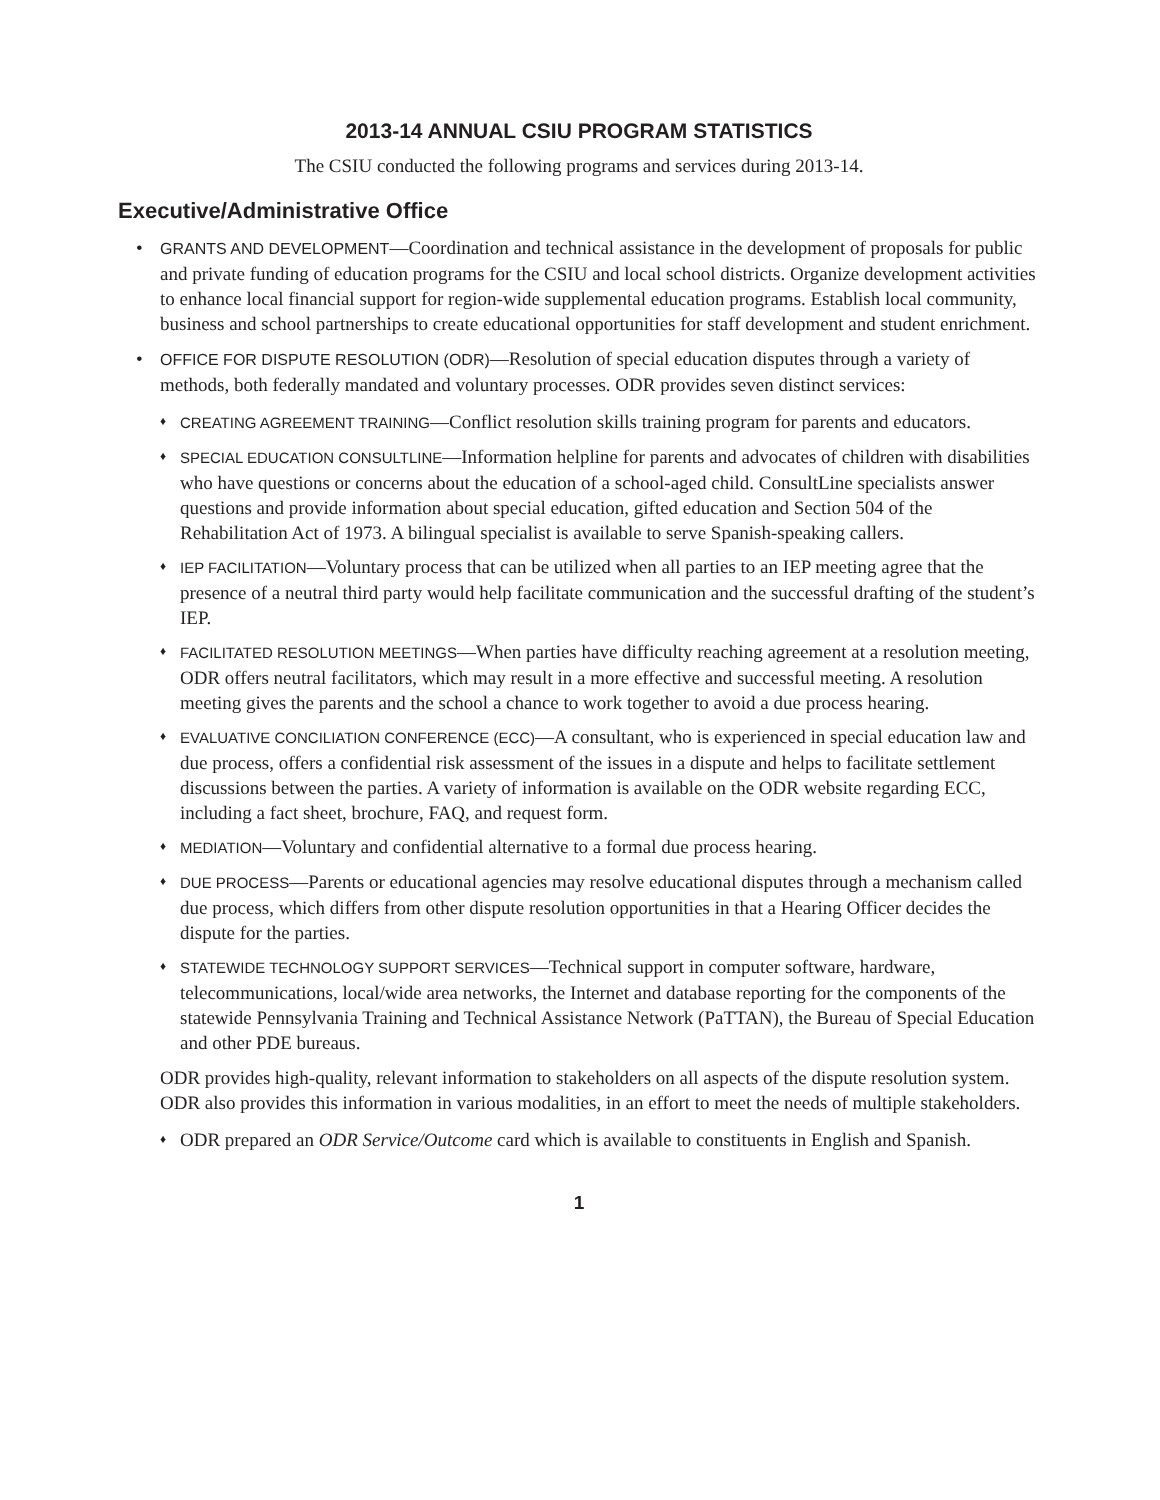2013-14 ANNUAL CSIU PROGRAM STATISTICS
The CSIU conducted the following programs and services during 2013-14.
Executive/Administrative Office
• GRANTS AND DEVELOPMENT—Coordination and technical assistance in the development of proposals for public and private funding of education programs for the CSIU and local school districts. Organize development activities to enhance local financial support for region-wide supplemental education programs. Establish local community, business and school partnerships to create educational opportunities for staff development and student enrichment.
• OFFICE FOR DISPUTE RESOLUTION (ODR)—Resolution of special education disputes through a variety of methods, both federally mandated and voluntary processes. ODR provides seven distinct services:
♦ CREATING AGREEMENT TRAINING—Conflict resolution skills training program for parents and educators.
♦ SPECIAL EDUCATION CONSULTLINE—Information helpline for parents and advocates of children with disabilities who have questions or concerns about the education of a school-aged child. ConsultLine specialists answer questions and provide information about special education, gifted education and Section 504 of the Rehabilitation Act of 1973. A bilingual specialist is available to serve Spanish-speaking callers.
♦ IEP FACILITATION—Voluntary process that can be utilized when all parties to an IEP meeting agree that the presence of a neutral third party would help facilitate communication and the successful drafting of the student’s IEP.
♦ FACILITATED RESOLUTION MEETINGS—When parties have difficulty reaching agreement at a resolution meeting, ODR offers neutral facilitators, which may result in a more effective and successful meeting. A resolution meeting gives the parents and the school a chance to work together to avoid a due process hearing.
♦ EVALUATIVE CONCILIATION CONFERENCE (ECC)—A consultant, who is experienced in special education law and due process, offers a confidential risk assessment of the issues in a dispute and helps to facilitate settlement discussions between the parties. A variety of information is available on the ODR website regarding ECC, including a fact sheet, brochure, FAQ, and request form.
♦ MEDIATION—Voluntary and confidential alternative to a formal due process hearing.
♦ DUE PROCESS—Parents or educational agencies may resolve educational disputes through a mechanism called due process, which differs from other dispute resolution opportunities in that a Hearing Officer decides the dispute for the parties.
♦ STATEWIDE TECHNOLOGY SUPPORT SERVICES—Technical support in computer software, hardware, telecommunications, local/wide area networks, the Internet and database reporting for the components of the statewide Pennsylvania Training and Technical Assistance Network (PaTTAN), the Bureau of Special Education and other PDE bureaus.
ODR provides high-quality, relevant information to stakeholders on all aspects of the dispute resolution system. ODR also provides this information in various modalities, in an effort to meet the needs of multiple stakeholders.
♦ ODR prepared an ODR Service/Outcome card which is available to constituents in English and Spanish.
1